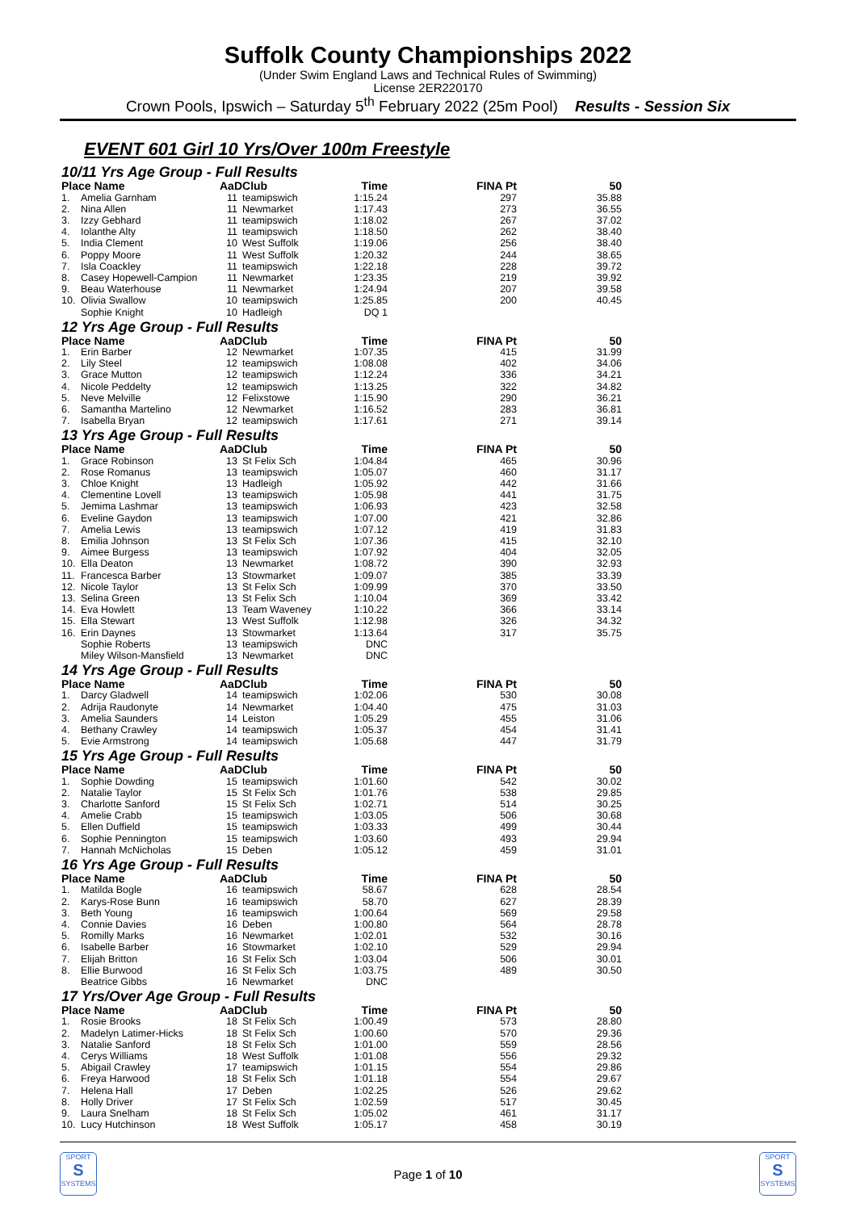Suffolk County Championships 2022
(Under Swim England Laws and Technical Rules of Swimming)
License 2ER220170
Crown Pools, Ipswich – Saturday 5<sup>th</sup> February 2022 (25m Pool) Results - Session Six
EVENT 601 Girl 10 Yrs/Over 100m Freestyle
| 10/11 Yrs Age Group - Full Results | | | | | | |
| Place Name | | AaD | Club | Time | FINA Pt | 50 |
| 1. | Amelia Garnham | 11 | teamipswich | 1:15.24 | 297 | 35.88 |
| 2. | Nina Allen | 11 | Newmarket | 1:17.43 | 273 | 36.55 |
| 3. | Izzy Gebhard | 11 | teamipswich | 1:18.02 | 267 | 37.02 |
| 4. | Iolanthe Alty | 11 | teamipswich | 1:18.50 | 262 | 38.40 |
| 5. | India Clement | 10 | West Suffolk | 1:19.06 | 256 | 38.40 |
| 6. | Poppy Moore | 11 | West Suffolk | 1:20.32 | 244 | 38.65 |
| 7. | Isla Coackley | 11 | teamipswich | 1:22.18 | 228 | 39.72 |
| 8. | Casey Hopewell-Campion | 11 | Newmarket | 1:23.35 | 219 | 39.92 |
| 9. | Beau Waterhouse | 11 | Newmarket | 1:24.94 | 207 | 39.58 |
| 10. | Olivia Swallow | 10 | teamipswich | 1:25.85 | 200 | 40.45 |
| | Sophie Knight | 10 | Hadleigh | DQ 1 | | |
| 12 Yrs Age Group - Full Results | | | | | | |
| Place Name | | AaD | Club | Time | FINA Pt | 50 |
| 1. | Erin Barber | 12 | Newmarket | 1:07.35 | 415 | 31.99 |
| 2. | Lily Steel | 12 | teamipswich | 1:08.08 | 402 | 34.06 |
| 3. | Grace Mutton | 12 | teamipswich | 1:12.24 | 336 | 34.21 |
| 4. | Nicole Peddelty | 12 | teamipswich | 1:13.25 | 322 | 34.82 |
| 5. | Neve Melville | 12 | Felixstowe | 1:15.90 | 290 | 36.21 |
| 6. | Samantha Martelino | 12 | Newmarket | 1:16.52 | 283 | 36.81 |
| 7. | Isabella Bryan | 12 | teamipswich | 1:17.61 | 271 | 39.14 |
| 13 Yrs Age Group - Full Results | | | | | | |
| Place Name | | AaD | Club | Time | FINA Pt | 50 |
| 1. | Grace Robinson | 13 | St Felix Sch | 1:04.84 | 465 | 30.96 |
| 2. | Rose Romanus | 13 | teamipswich | 1:05.07 | 460 | 31.17 |
| 3. | Chloe Knight | 13 | Hadleigh | 1:05.92 | 442 | 31.66 |
| 4. | Clementine Lovell | 13 | teamipswich | 1:05.98 | 441 | 31.75 |
| 5. | Jemima Lashmar | 13 | teamipswich | 1:06.93 | 423 | 32.58 |
| 6. | Eveline Gaydon | 13 | teamipswich | 1:07.00 | 421 | 32.86 |
| 7. | Amelia Lewis | 13 | teamipswich | 1:07.12 | 419 | 31.83 |
| 8. | Emilia Johnson | 13 | St Felix Sch | 1:07.36 | 415 | 32.10 |
| 9. | Aimee Burgess | 13 | teamipswich | 1:07.92 | 404 | 32.05 |
| 10. | Ella Deaton | 13 | Newmarket | 1:08.72 | 390 | 32.93 |
| 11. | Francesca Barber | 13 | Stowmarket | 1:09.07 | 385 | 33.39 |
| 12. | Nicole Taylor | 13 | St Felix Sch | 1:09.99 | 370 | 33.50 |
| 13. | Selina Green | 13 | St Felix Sch | 1:10.04 | 369 | 33.42 |
| 14. | Eva Howlett | 13 | Team Waveney | 1:10.22 | 366 | 33.14 |
| 15. | Ella Stewart | 13 | West Suffolk | 1:12.98 | 326 | 34.32 |
| 16. | Erin Daynes | 13 | Stowmarket | 1:13.64 | 317 | 35.75 |
| | Sophie Roberts | 13 | teamipswich | DNC | | |
| | Miley Wilson-Mansfield | 13 | Newmarket | DNC | | |
| 14 Yrs Age Group - Full Results | | | | | | |
| Place Name | | AaD | Club | Time | FINA Pt | 50 |
| 1. | Darcy Gladwell | 14 | teamipswich | 1:02.06 | 530 | 30.08 |
| 2. | Adrija Raudonyte | 14 | Newmarket | 1:04.40 | 475 | 31.03 |
| 3. | Amelia Saunders | 14 | Leiston | 1:05.29 | 455 | 31.06 |
| 4. | Bethany Crawley | 14 | teamipswich | 1:05.37 | 454 | 31.41 |
| 5. | Evie Armstrong | 14 | teamipswich | 1:05.68 | 447 | 31.79 |
| 15 Yrs Age Group - Full Results | | | | | | |
| Place Name | | AaD | Club | Time | FINA Pt | 50 |
| 1. | Sophie Dowding | 15 | teamipswich | 1:01.60 | 542 | 30.02 |
| 2. | Natalie Taylor | 15 | St Felix Sch | 1:01.76 | 538 | 29.85 |
| 3. | Charlotte Sanford | 15 | St Felix Sch | 1:02.71 | 514 | 30.25 |
| 4. | Amelie Crabb | 15 | teamipswich | 1:03.05 | 506 | 30.68 |
| 5. | Ellen Duffield | 15 | teamipswich | 1:03.33 | 499 | 30.44 |
| 6. | Sophie Pennington | 15 | teamipswich | 1:03.60 | 493 | 29.94 |
| 7. | Hannah McNicholas | 15 | Deben | 1:05.12 | 459 | 31.01 |
| 16 Yrs Age Group - Full Results | | | | | | |
| Place Name | | AaD | Club | Time | FINA Pt | 50 |
| 1. | Matilda Bogle | 16 | teamipswich | 58.67 | 628 | 28.54 |
| 2. | Karys-Rose Bunn | 16 | teamipswich | 58.70 | 627 | 28.39 |
| 3. | Beth Young | 16 | teamipswich | 1:00.64 | 569 | 29.58 |
| 4. | Connie Davies | 16 | Deben | 1:00.80 | 564 | 28.78 |
| 5. | Romilly Marks | 16 | Newmarket | 1:02.01 | 532 | 30.16 |
| 6. | Isabelle Barber | 16 | Stowmarket | 1:02.10 | 529 | 29.94 |
| 7. | Elijah Britton | 16 | St Felix Sch | 1:03.04 | 506 | 30.01 |
| 8. | Ellie Burwood | 16 | St Felix Sch | 1:03.75 | 489 | 30.50 |
| | Beatrice Gibbs | 16 | Newmarket | DNC | | |
| 17 Yrs/Over Age Group - Full Results | | | | | | |
| Place Name | | AaD | Club | Time | FINA Pt | 50 |
| 1. | Rosie Brooks | 18 | St Felix Sch | 1:00.49 | 573 | 28.80 |
| 2. | Madelyn Latimer-Hicks | 18 | St Felix Sch | 1:00.60 | 570 | 29.36 |
| 3. | Natalie Sanford | 18 | St Felix Sch | 1:01.00 | 559 | 28.56 |
| 4. | Cerys Williams | 18 | West Suffolk | 1:01.08 | 556 | 29.32 |
| 5. | Abigail Crawley | 17 | teamipswich | 1:01.15 | 554 | 29.86 |
| 6. | Freya Harwood | 18 | St Felix Sch | 1:01.18 | 554 | 29.67 |
| 7. | Helena Hall | 17 | Deben | 1:02.25 | 526 | 29.62 |
| 8. | Holly Driver | 17 | St Felix Sch | 1:02.59 | 517 | 30.45 |
| 9. | Laura Snelham | 18 | St Felix Sch | 1:05.02 | 461 | 31.17 |
| 10. | Lucy Hutchinson | 18 | West Suffolk | 1:05.17 | 458 | 30.19 |
SPORT
S
SYSTEMS
Page 1 of 10
SPORT
S
SYSTEMS